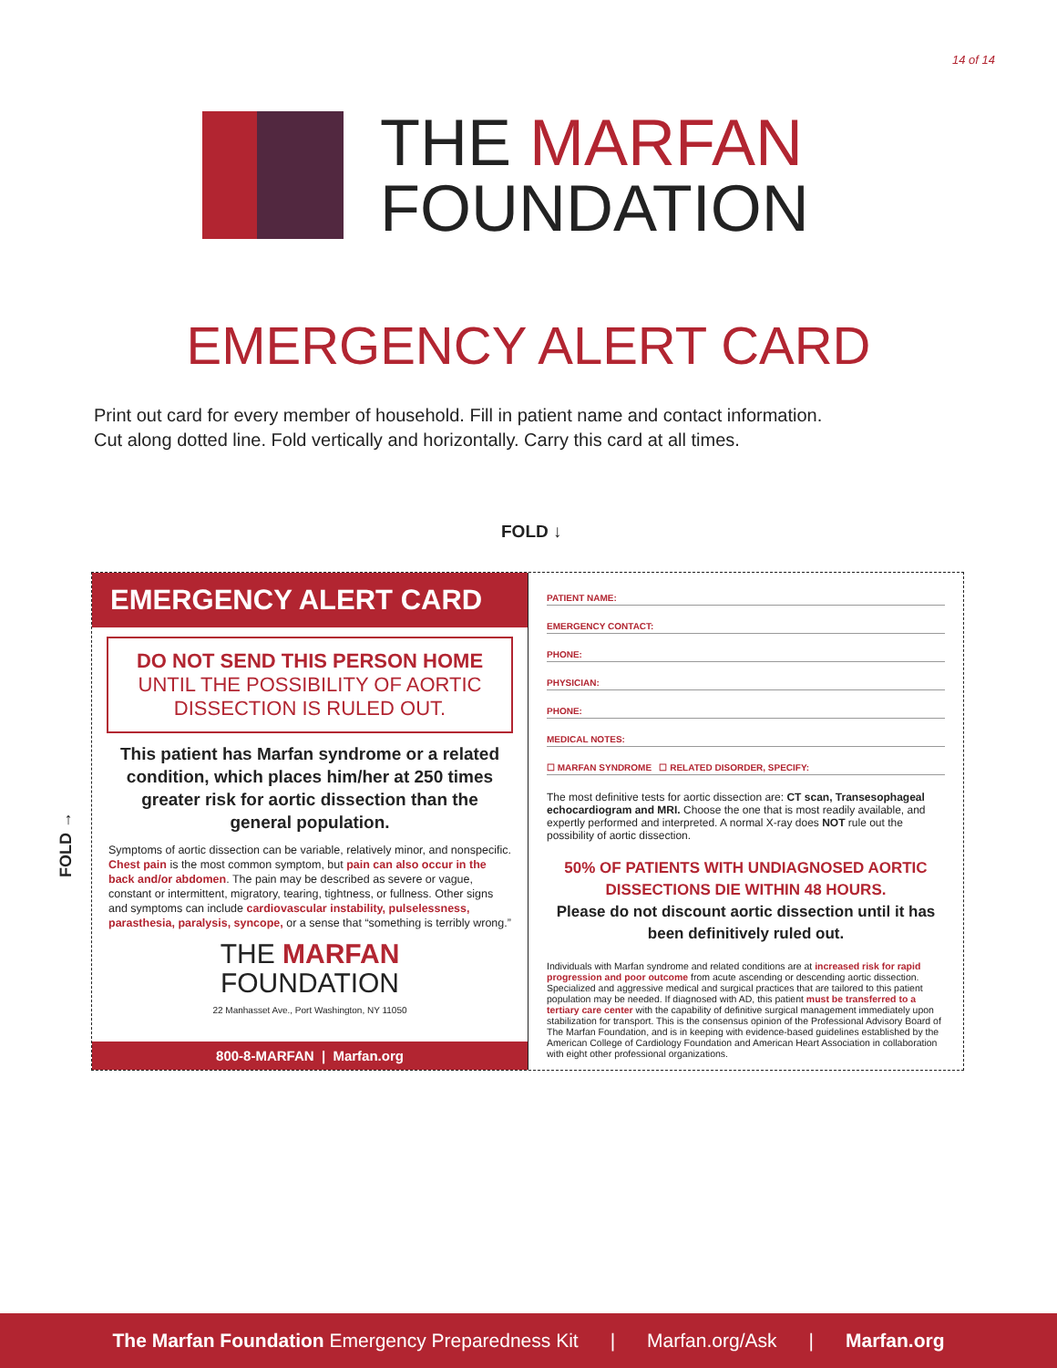14 of 14
THE MARFAN
FOUNDATION
EMERGENCY ALERT CARD
Print out card for every member of household. Fill in patient name and contact information.
Cut along dotted line. Fold vertically and horizontally. Carry this card at all times.
FOLD ↓
FOLD →
EMERGENCY ALERT CARD
DO NOT SEND THIS PERSON HOME
UNTIL THE POSSIBILITY OF AORTIC
DISSECTION IS RULED OUT.
This patient has Marfan syndrome or a related condition, which places him/her at 250 times greater risk for aortic dissection than the general population.
Symptoms of aortic dissection can be variable, relatively minor, and nonspecific. Chest pain is the most common symptom, but pain can also occur in the back and/or abdomen. The pain may be described as severe or vague, constant or intermittent, migratory, tearing, tightness, or fullness. Other signs and symptoms can include cardiovascular instability, pulselessness, parasthesia, paralysis, syncope, or a sense that “something is terribly wrong.”
THE MARFAN
FOUNDATION
22 Manhasset Ave., Port Washington, NY 11050
800-8-MARFAN | Marfan.org
PATIENT NAME:
EMERGENCY CONTACT:
PHONE:
PHYSICIAN:
PHONE:
MEDICAL NOTES:
☐ MARFAN SYNDROME ☐ RELATED DISORDER, SPECIFY:
The most definitive tests for aortic dissection are: CT scan, Transesophageal echocardiogram and MRI. Choose the one that is most readily available, and expertly performed and interpreted. A normal X-ray does NOT rule out the possibility of aortic dissection.
50% OF PATIENTS WITH UNDIAGNOSED AORTIC DISSECTIONS DIE WITHIN 48 HOURS.
Please do not discount aortic dissection until it has been definitively ruled out.
Individuals with Marfan syndrome and related conditions are at increased risk for rapid progression and poor outcome from acute ascending or descending aortic dissection. Specialized and aggressive medical and surgical practices that are tailored to this patient population may be needed. If diagnosed with AD, this patient must be transferred to a tertiary care center with the capability of definitive surgical management immediately upon stabilization for transport. This is the consensus opinion of the Professional Advisory Board of The Marfan Foundation, and is in keeping with evidence-based guidelines established by the American College of Cardiology Foundation and American Heart Association in collaboration with eight other professional organizations.
The Marfan Foundation Emergency Preparedness Kit | Marfan.org/Ask | Marfan.org